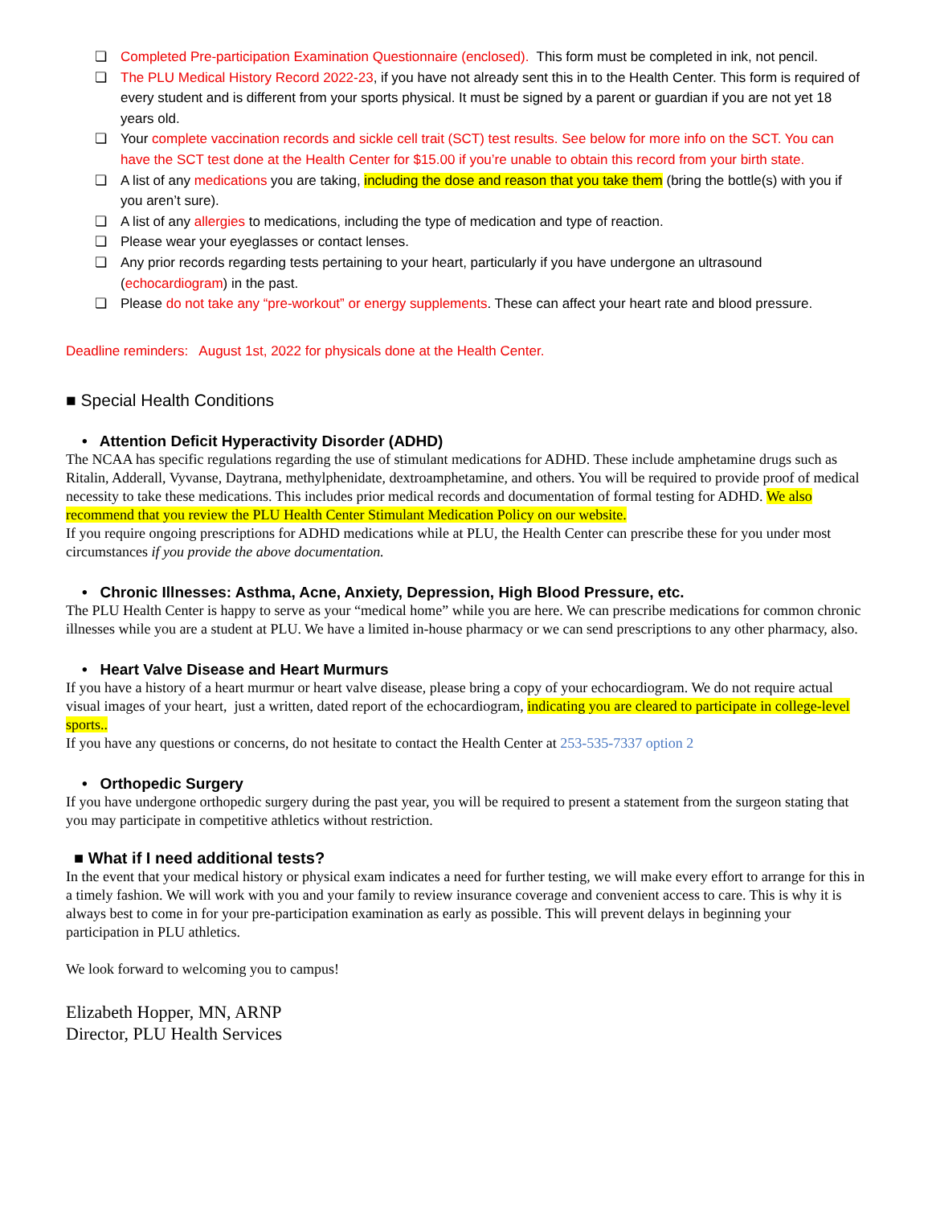❏ Completed Pre-participation Examination Questionnaire (enclosed). This form must be completed in ink, not pencil.
❏ The PLU Medical History Record 2022-23, if you have not already sent this in to the Health Center. This form is required of every student and is different from your sports physical. It must be signed by a parent or guardian if you are not yet 18 years old.
❏ Your complete vaccination records and sickle cell trait (SCT) test results. See below for more info on the SCT. You can have the SCT test done at the Health Center for $15.00 if you’re unable to obtain this record from your birth state.
❏ A list of any medications you are taking, including the dose and reason that you take them (bring the bottle(s) with you if you aren’t sure).
❏ A list of any allergies to medications, including the type of medication and type of reaction.
❏ Please wear your eyeglasses or contact lenses.
❏ Any prior records regarding tests pertaining to your heart, particularly if you have undergone an ultrasound (echocardiogram) in the past.
❏ Please do not take any “pre-workout” or energy supplements. These can affect your heart rate and blood pressure.
Deadline reminders: August 1st, 2022 for physicals done at the Health Center.
■ Special Health Conditions
• Attention Deficit Hyperactivity Disorder (ADHD)
The NCAA has specific regulations regarding the use of stimulant medications for ADHD. These include amphetamine drugs such as Ritalin, Adderall, Vyvanse, Daytrana, methylphenidate, dextroamphetamine, and others. You will be required to provide proof of medical necessity to take these medications. This includes prior medical records and documentation of formal testing for ADHD. We also recommend that you review the PLU Health Center Stimulant Medication Policy on our website.
If you require ongoing prescriptions for ADHD medications while at PLU, the Health Center can prescribe these for you under most circumstances if you provide the above documentation.
• Chronic Illnesses: Asthma, Acne, Anxiety, Depression, High Blood Pressure, etc.
The PLU Health Center is happy to serve as your “medical home” while you are here. We can prescribe medications for common chronic illnesses while you are a student at PLU. We have a limited in-house pharmacy or we can send prescriptions to any other pharmacy, also.
• Heart Valve Disease and Heart Murmurs
If you have a history of a heart murmur or heart valve disease, please bring a copy of your echocardiogram. We do not require actual visual images of your heart, just a written, dated report of the echocardiogram, indicating you are cleared to participate in college-level sports..
If you have any questions or concerns, do not hesitate to contact the Health Center at 253-535-7337 option 2
• Orthopedic Surgery
If you have undergone orthopedic surgery during the past year, you will be required to present a statement from the surgeon stating that you may participate in competitive athletics without restriction.
■ What if I need additional tests?
In the event that your medical history or physical exam indicates a need for further testing, we will make every effort to arrange for this in a timely fashion. We will work with you and your family to review insurance coverage and convenient access to care. This is why it is always best to come in for your pre-participation examination as early as possible. This will prevent delays in beginning your participation in PLU athletics.
We look forward to welcoming you to campus!
Elizabeth Hopper, MN, ARNP
Director, PLU Health Services